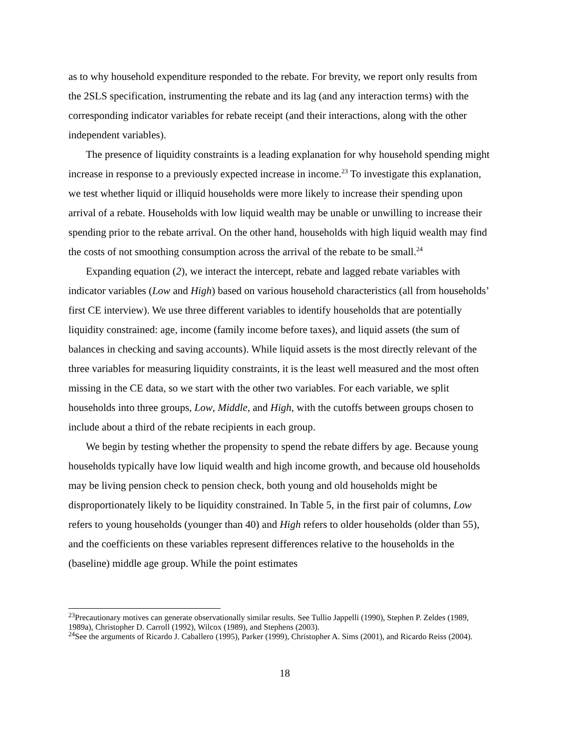as to why household expenditure responded to the rebate. For brevity, we report only results from the 2SLS specification, instrumenting the rebate and its lag (and any interaction terms) with the corresponding indicator variables for rebate receipt (and their interactions, along with the other independent variables).
The presence of liquidity constraints is a leading explanation for why household spending might increase in response to a previously expected increase in income.<sup>23</sup> To investigate this explanation, we test whether liquid or illiquid households were more likely to increase their spending upon arrival of a rebate. Households with low liquid wealth may be unable or unwilling to increase their spending prior to the rebate arrival. On the other hand, households with high liquid wealth may find the costs of not smoothing consumption across the arrival of the rebate to be small.<sup>24</sup>
Expanding equation (2), we interact the intercept, rebate and lagged rebate variables with indicator variables (Low and High) based on various household characteristics (all from households’ first CE interview). We use three different variables to identify households that are potentially liquidity constrained: age, income (family income before taxes), and liquid assets (the sum of balances in checking and saving accounts). While liquid assets is the most directly relevant of the three variables for measuring liquidity constraints, it is the least well measured and the most often missing in the CE data, so we start with the other two variables. For each variable, we split households into three groups, Low, Middle, and High, with the cutoffs between groups chosen to include about a third of the rebate recipients in each group.
We begin by testing whether the propensity to spend the rebate differs by age. Because young households typically have low liquid wealth and high income growth, and because old households may be living pension check to pension check, both young and old households might be disproportionately likely to be liquidity constrained. In Table 5, in the first pair of columns, Low refers to young households (younger than 40) and High refers to older households (older than 55), and the coefficients on these variables represent differences relative to the households in the (baseline) middle age group. While the point estimates
<sup>23</sup> Precautionary motives can generate observationally similar results. See Tullio Jappelli (1990), Stephen P. Zeldes (1989, 1989a), Christopher D. Carroll (1992), Wilcox (1989), and Stephens (2003).
<sup>24</sup> See the arguments of Ricardo J. Caballero (1995), Parker (1999), Christopher A. Sims (2001), and Ricardo Reiss (2004).
18